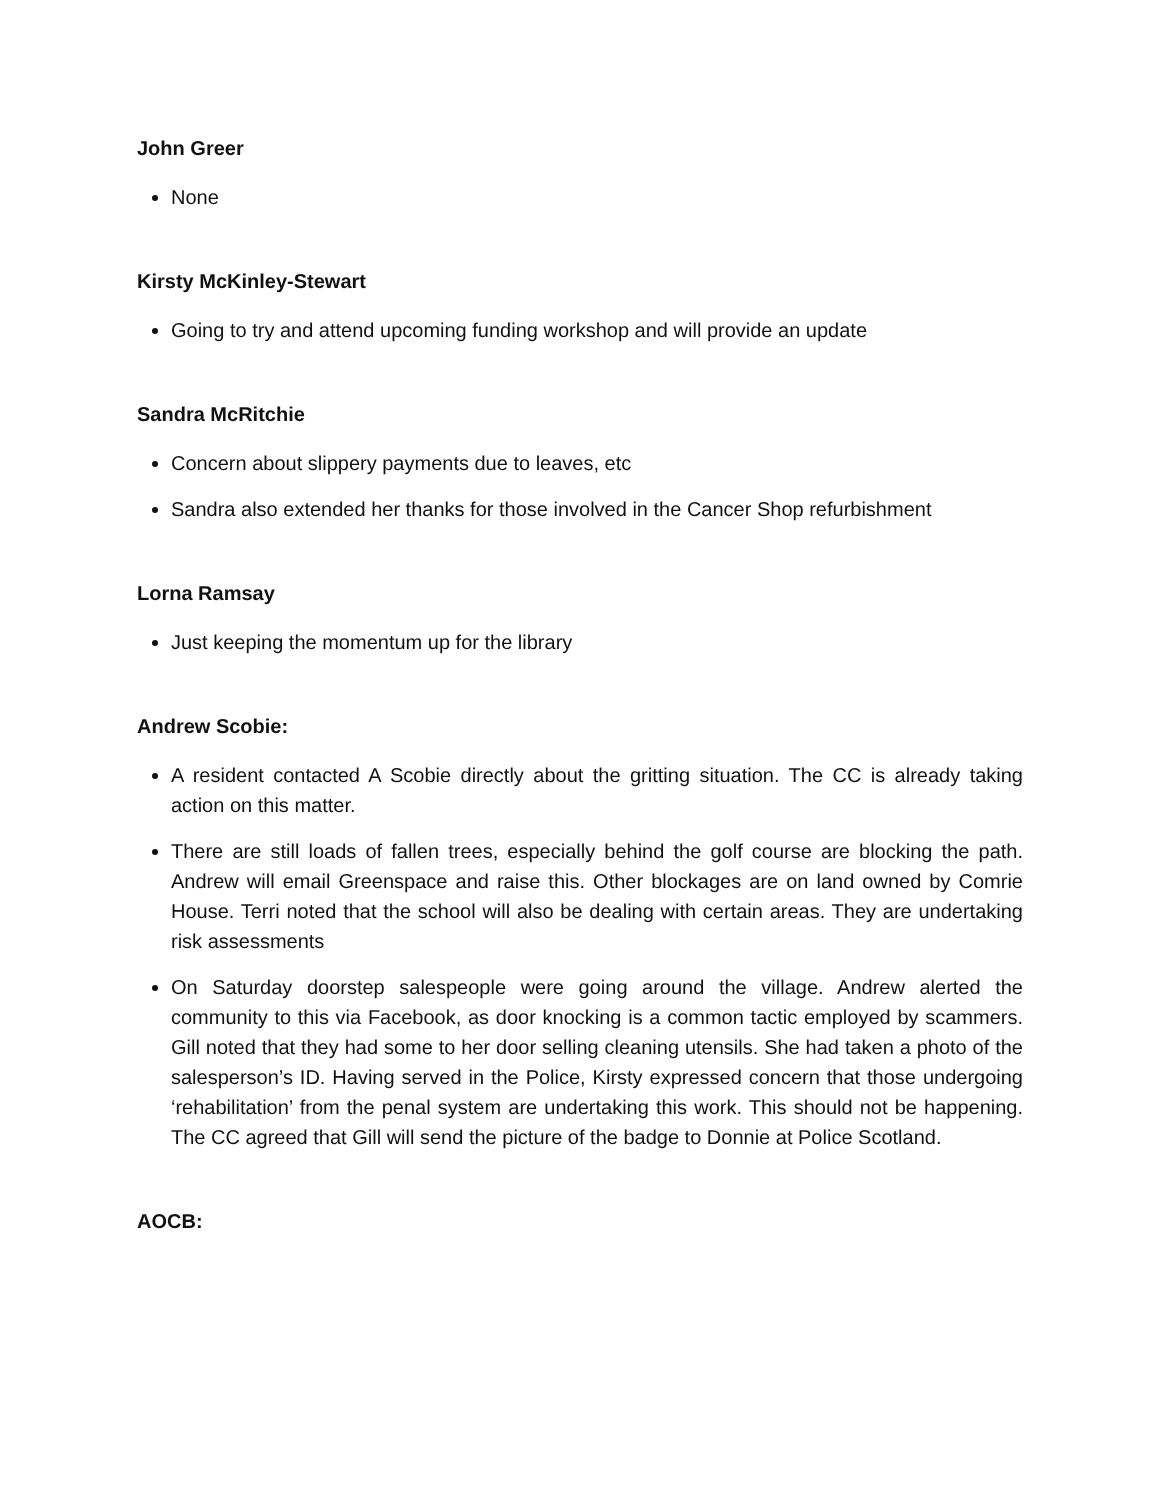John Greer
None
Kirsty McKinley-Stewart
Going to try and attend upcoming funding workshop and will provide an update
Sandra McRitchie
Concern about slippery payments due to leaves, etc
Sandra also extended her thanks for those involved in the Cancer Shop refurbishment
Lorna Ramsay
Just keeping the momentum up for the library
Andrew Scobie:
A resident contacted A Scobie directly about the gritting situation. The CC is already taking action on this matter.
There are still loads of fallen trees, especially behind the golf course are blocking the path. Andrew will email Greenspace and raise this. Other blockages are on land owned by Comrie House. Terri noted that the school will also be dealing with certain areas. They are undertaking risk assessments
On Saturday doorstep salespeople were going around the village. Andrew alerted the community to this via Facebook, as door knocking is a common tactic employed by scammers. Gill noted that they had some to her door selling cleaning utensils. She had taken a photo of the salesperson’s ID. Having served in the Police, Kirsty expressed concern that those undergoing ‘rehabilitation’ from the penal system are undertaking this work. This should not be happening. The CC agreed that Gill will send the picture of the badge to Donnie at Police Scotland.
AOCB: